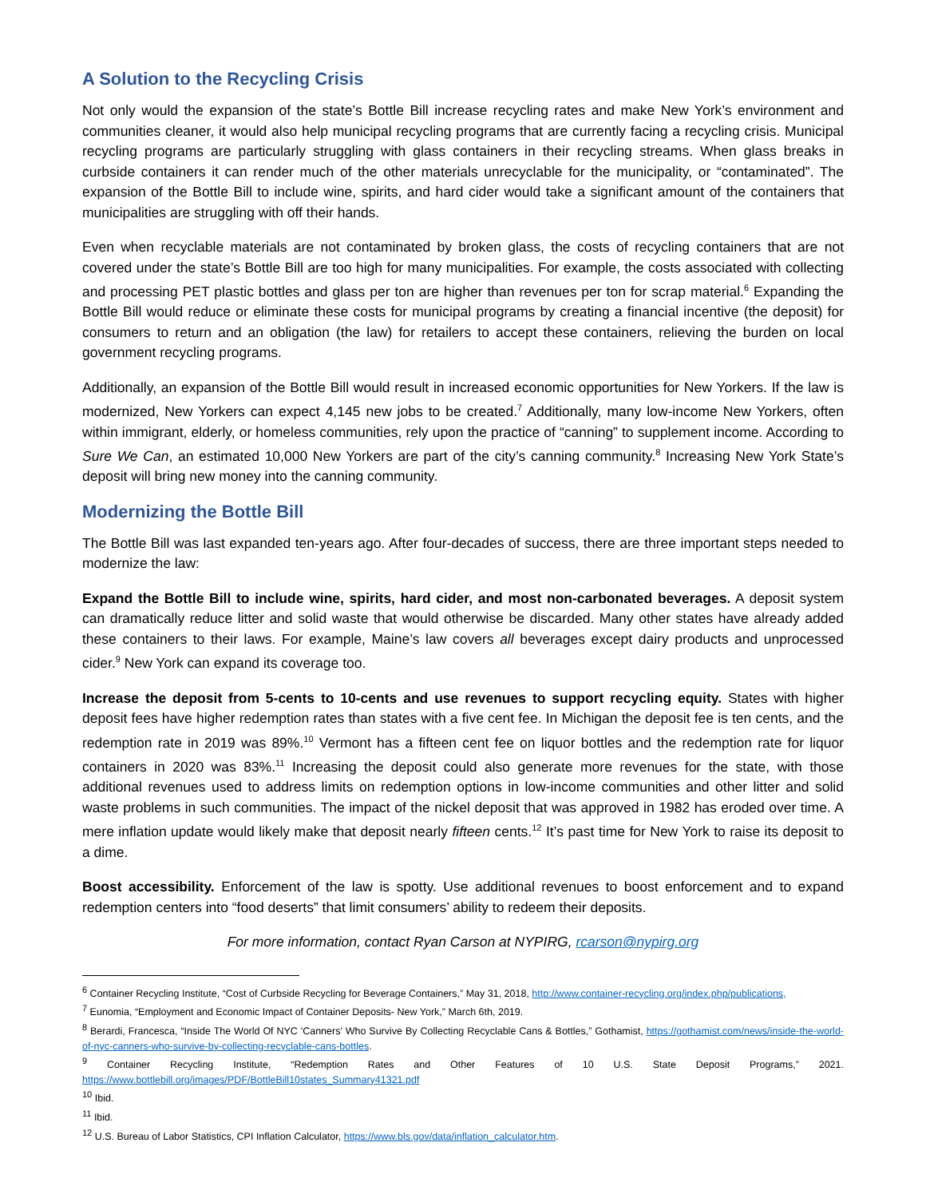A Solution to the Recycling Crisis
Not only would the expansion of the state’s Bottle Bill increase recycling rates and make New York’s environment and communities cleaner, it would also help municipal recycling programs that are currently facing a recycling crisis. Municipal recycling programs are particularly struggling with glass containers in their recycling streams. When glass breaks in curbside containers it can render much of the other materials unrecyclable for the municipality, or “contaminated”. The expansion of the Bottle Bill to include wine, spirits, and hard cider would take a significant amount of the containers that municipalities are struggling with off their hands.
Even when recyclable materials are not contaminated by broken glass, the costs of recycling containers that are not covered under the state’s Bottle Bill are too high for many municipalities. For example, the costs associated with collecting and processing PET plastic bottles and glass per ton are higher than revenues per ton for scrap material.<sup>6</sup> Expanding the Bottle Bill would reduce or eliminate these costs for municipal programs by creating a financial incentive (the deposit) for consumers to return and an obligation (the law) for retailers to accept these containers, relieving the burden on local government recycling programs.
Additionally, an expansion of the Bottle Bill would result in increased economic opportunities for New Yorkers. If the law is modernized, New Yorkers can expect 4,145 new jobs to be created.<sup>7</sup> Additionally, many low-income New Yorkers, often within immigrant, elderly, or homeless communities, rely upon the practice of “canning” to supplement income. According to Sure We Can, an estimated 10,000 New Yorkers are part of the city’s canning community.<sup>8</sup> Increasing New York State’s deposit will bring new money into the canning community.
Modernizing the Bottle Bill
The Bottle Bill was last expanded ten-years ago. After four-decades of success, there are three important steps needed to modernize the law:
Expand the Bottle Bill to include wine, spirits, hard cider, and most non-carbonated beverages. A deposit system can dramatically reduce litter and solid waste that would otherwise be discarded. Many other states have already added these containers to their laws. For example, Maine’s law covers all beverages except dairy products and unprocessed cider.<sup>9</sup> New York can expand its coverage too.
Increase the deposit from 5-cents to 10-cents and use revenues to support recycling equity. States with higher deposit fees have higher redemption rates than states with a five cent fee. In Michigan the deposit fee is ten cents, and the redemption rate in 2019 was 89%.<sup>10</sup> Vermont has a fifteen cent fee on liquor bottles and the redemption rate for liquor containers in 2020 was 83%.<sup>11</sup> Increasing the deposit could also generate more revenues for the state, with those additional revenues used to address limits on redemption options in low-income communities and other litter and solid waste problems in such communities. The impact of the nickel deposit that was approved in 1982 has eroded over time. A mere inflation update would likely make that deposit nearly fifteen cents.<sup>12</sup> It’s past time for New York to raise its deposit to a dime.
Boost accessibility. Enforcement of the law is spotty. Use additional revenues to boost enforcement and to expand redemption centers into “food deserts” that limit consumers’ ability to redeem their deposits.
For more information, contact Ryan Carson at NYPIRG, rcarson@nypirg.org
<sup>6</sup> Container Recycling Institute, “Cost of Curbside Recycling for Beverage Containers,” May 31, 2018, http://www.container-recycling.org/index.php/publications,
<sup>7</sup> Eunomia, “Employment and Economic Impact of Container Deposits- New York,” March 6th, 2019.
<sup>8</sup> Berardi, Francesca, “Inside The World Of NYC 'Canners' Who Survive By Collecting Recyclable Cans & Bottles,” Gothamist, https://gothamist.com/news/inside-the-world-of-nyc-canners-who-survive-by-collecting-recyclable-cans-bottles.
<sup>9</sup> Container Recycling Institute, “Redemption Rates and Other Features of 10 U.S. State Deposit Programs,” 2021. https://www.bottlebill.org/images/PDF/BottleBill10states_Summary41321.pdf
<sup>10</sup> Ibid.
<sup>11</sup> Ibid.
<sup>12</sup> U.S. Bureau of Labor Statistics, CPI Inflation Calculator, https://www.bls.gov/data/inflation_calculator.htm.